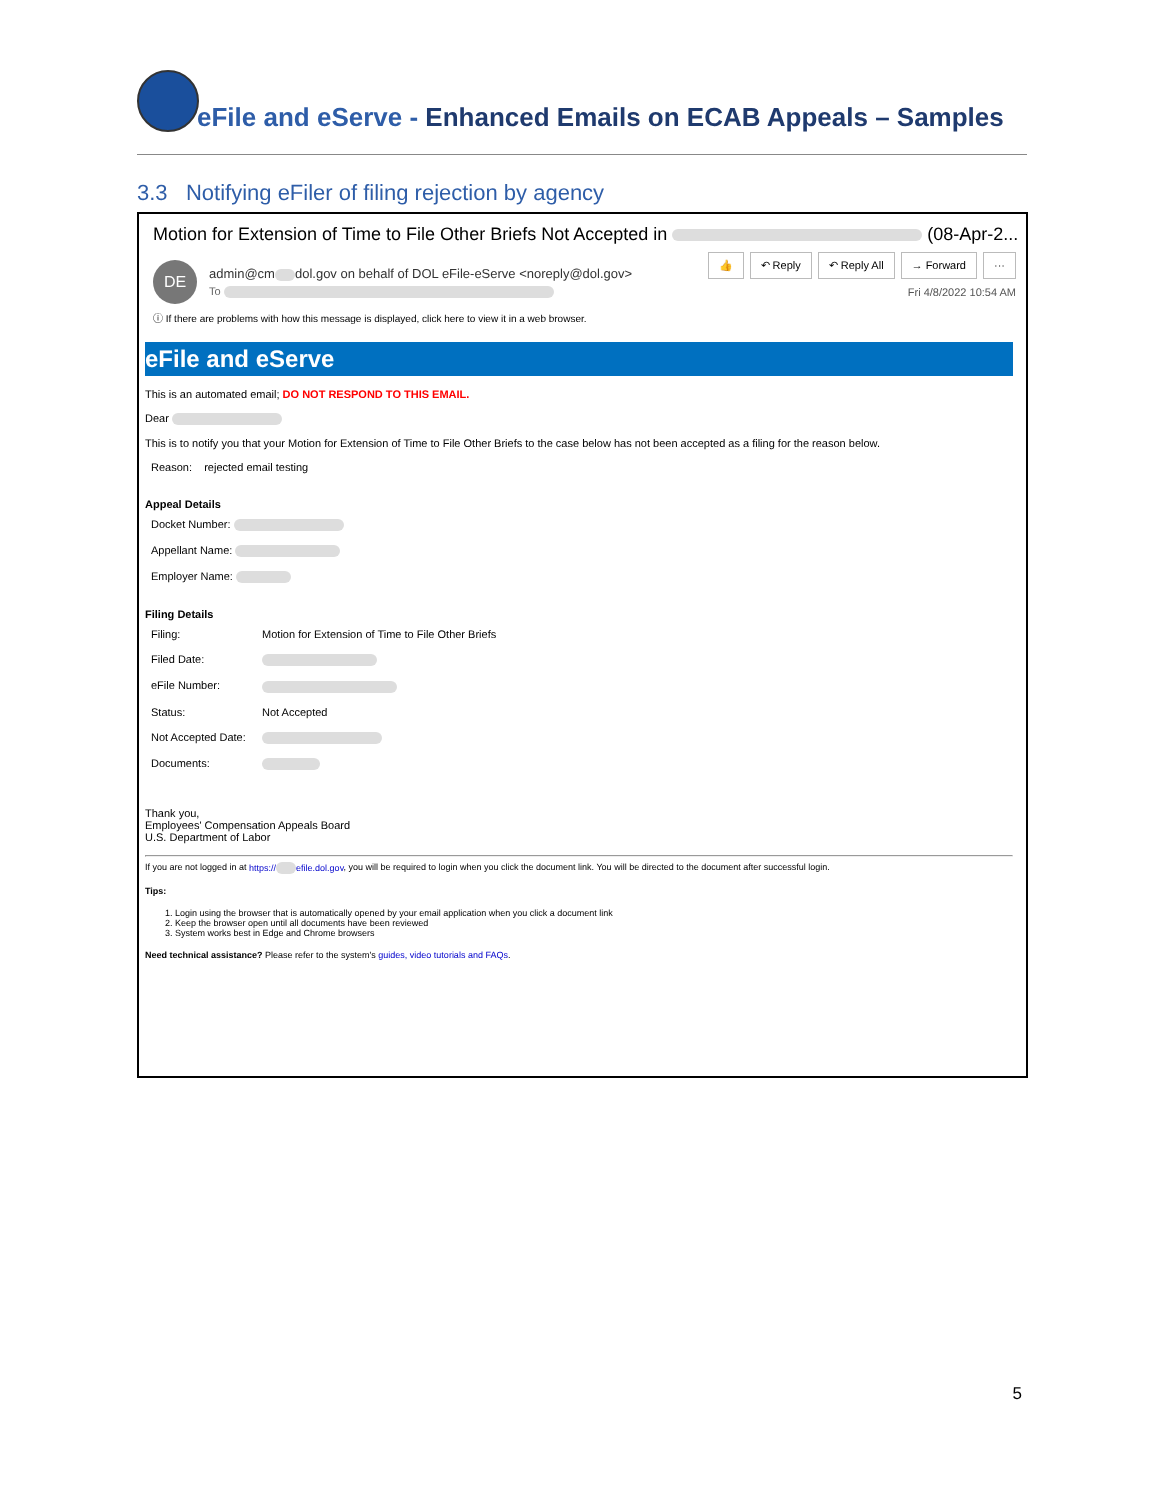eFile and eServe - Enhanced Emails on ECAB Appeals – Samples
3.3 Notifying eFiler of filing rejection by agency
Motion for Extension of Time to File Other Briefs Not Accepted in (08-Apr-2...
DE
admin@cm dol.gov on behalf of DOL eFile-eServe <noreply@dol.gov>
To
👍 ↶ Reply ↶ Reply All → Forward ···
Fri 4/8/2022 10:54 AM
ⓘ If there are problems with how this message is displayed, click here to view it in a web browser.
eFile and eServe
This is an automated email; DO NOT RESPOND TO THIS EMAIL.
Dear
This is to notify you that your Motion for Extension of Time to File Other Briefs to the case below has not been accepted as a filing for the reason below.
Reason: rejected email testing
Appeal Details
Docket Number:
Appellant Name:
Employer Name:
Filing Details
Filing: Motion for Extension of Time to File Other Briefs
Filed Date:
eFile Number:
Status: Not Accepted
Not Accepted Date:
Documents:
Thank you,
Employees' Compensation Appeals Board
U.S. Department of Labor
If you are not logged in at https:// efile.dol.gov, you will be required to login when you click the document link. You will be directed to the document after successful login.
Tips:
1. Login using the browser that is automatically opened by your email application when you click a document link
2. Keep the browser open until all documents have been reviewed
3. System works best in Edge and Chrome browsers
Need technical assistance? Please refer to the system's guides, video tutorials and FAQs.
5